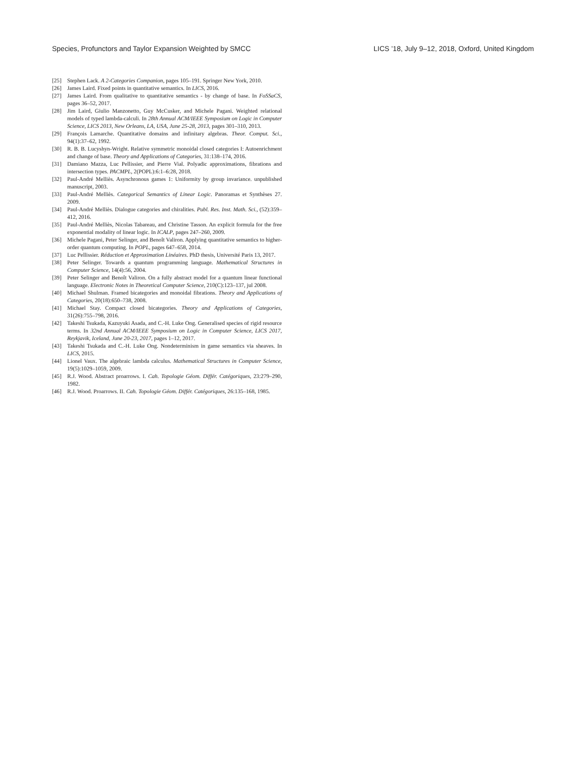Species, Profunctors and Taylor Expansion Weighted by SMCC LICS ’18, July 9–12, 2018, Oxford, United Kingdom
[25] Stephen Lack. A 2-Categories Companion, pages 105–191. Springer New York, 2010.
[26] James Laird. Fixed points in quantitative semantics. In LICS, 2016.
[27] James Laird. From qualitative to quantitative semantics - by change of base. In FoSSaCS, pages 36–52, 2017.
[28] Jim Laird, Giulio Manzonetto, Guy McCusker, and Michele Pagani. Weighted relational models of typed lambda-calculi. In 28th Annual ACM/IEEE Symposium on Logic in Computer Science, LICS 2013, New Orleans, LA, USA, June 25-28, 2013, pages 301–310, 2013.
[29] François Lamarche. Quantitative domains and infinitary algebras. Theor. Comput. Sci., 94(1):37–62, 1992.
[30] R. B. B. Lucyshyn-Wright. Relative symmetric monoidal closed categories I: Autoenrichment and change of base. Theory and Applications of Categories, 31:138–174, 2016.
[31] Damiano Mazza, Luc Pellissier, and Pierre Vial. Polyadic approximations, fibrations and intersection types. PACMPL, 2(POPL):6:1–6:28, 2018.
[32] Paul-André Melliès. Asynchronous games 1: Uniformity by group invariance. unpublished manuscript, 2003.
[33] Paul-André Melliès. Categorical Semantics of Linear Logic. Panoramas et Synthèses 27. 2009.
[34] Paul-André Melliès. Dialogue categories and chiralities. Publ. Res. Inst. Math. Sci., (52):359–412, 2016.
[35] Paul-André Melliès, Nicolas Tabareau, and Christine Tasson. An explicit formula for the free exponential modality of linear logic. In ICALP, pages 247–260, 2009.
[36] Michele Pagani, Peter Selinger, and Benoît Valiron. Applying quantitative semantics to higher-order quantum computing. In POPL, pages 647–658, 2014.
[37] Luc Pellissier. Réduction et Approximation Linéaires. PhD thesis, Université Paris 13, 2017.
[38] Peter Selinger. Towards a quantum programming language. Mathematical Structures in Computer Science, 14(4):56, 2004.
[39] Peter Selinger and Benoît Valiron. On a fully abstract model for a quantum linear functional language. Electronic Notes in Theoretical Computer Science, 210(C):123–137, jul 2008.
[40] Michael Shulman. Framed bicategories and monoidal fibrations. Theory and Applications of Categories, 20(18):650–738, 2008.
[41] Michael Stay. Compact closed bicategories. Theory and Applications of Categories, 31(26):755–798, 2016.
[42] Takeshi Tsukada, Kazuyuki Asada, and C.-H. Luke Ong. Generalised species of rigid resource terms. In 32nd Annual ACM/IEEE Symposium on Logic in Computer Science, LICS 2017, Reykjavik, Iceland, June 20-23, 2017, pages 1–12, 2017.
[43] Takeshi Tsukada and C.-H. Luke Ong. Nondeterminism in game semantics via sheaves. In LICS, 2015.
[44] Lionel Vaux. The algebraic lambda calculus. Mathematical Structures in Computer Science, 19(5):1029–1059, 2009.
[45] R.J. Wood. Abstract proarrows. I. Cah. Topologie Géom. Différ. Catégoriques, 23:279–290, 1982.
[46] R.J. Wood. Proarrows. II. Cah. Topologie Géom. Différ. Catégoriques, 26:135–168, 1985.